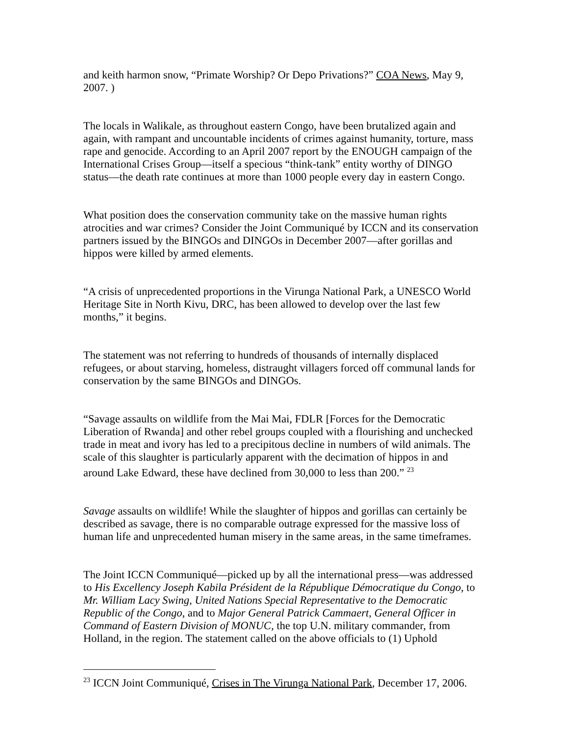and keith harmon snow, “Primate Worship? Or Depo Privations?” COA News, May 9, 2007. )
The locals in Walikale, as throughout eastern Congo, have been brutalized again and again, with rampant and uncountable incidents of crimes against humanity, torture, mass rape and genocide. According to an April 2007 report by the ENOUGH campaign of the International Crises Group—itself a specious “think-tank” entity worthy of DINGO status—the death rate continues at more than 1000 people every day in eastern Congo.
What position does the conservation community take on the massive human rights atrocities and war crimes? Consider the Joint Communiqué by ICCN and its conservation partners issued by the BINGOs and DINGOs in December 2007—after gorillas and hippos were killed by armed elements.
“A crisis of unprecedented proportions in the Virunga National Park, a UNESCO World Heritage Site in North Kivu, DRC, has been allowed to develop over the last few months,” it begins.
The statement was not referring to hundreds of thousands of internally displaced refugees, or about starving, homeless, distraught villagers forced off communal lands for conservation by the same BINGOs and DINGOs.
“Savage assaults on wildlife from the Mai Mai, FDLR [Forces for the Democratic Liberation of Rwanda] and other rebel groups coupled with a flourishing and unchecked trade in meat and ivory has led to a precipitous decline in numbers of wild animals. The scale of this slaughter is particularly apparent with the decimation of hippos in and around Lake Edward, these have declined from 30,000 to less than 200.” <sup>23</sup>
Savage assaults on wildlife! While the slaughter of hippos and gorillas can certainly be described as savage, there is no comparable outrage expressed for the massive loss of human life and unprecedented human misery in the same areas, in the same timeframes.
The Joint ICCN Communiqué—picked up by all the international press—was addressed to His Excellency Joseph Kabila Président de la République Démocratique du Congo, to Mr. William Lacy Swing, United Nations Special Representative to the Democratic Republic of the Congo, and to Major General Patrick Cammaert, General Officer in Command of Eastern Division of MONUC, the top U.N. military commander, from Holland, in the region. The statement called on the above officials to (1) Uphold
<sup>23</sup> ICCN Joint Communiqué, Crises in The Virunga National Park, December 17, 2006.